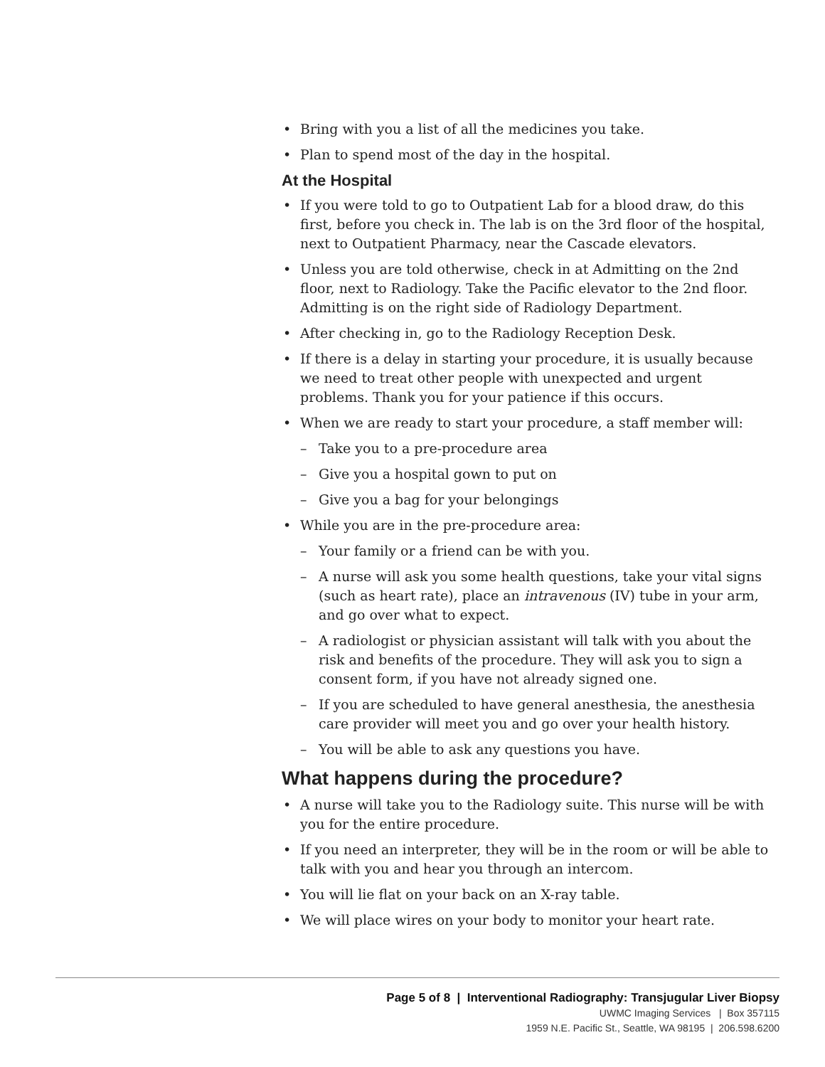• Bring with you a list of all the medicines you take.
• Plan to spend most of the day in the hospital.
At the Hospital
• If you were told to go to Outpatient Lab for a blood draw, do this first, before you check in. The lab is on the 3rd floor of the hospital, next to Outpatient Pharmacy, near the Cascade elevators.
• Unless you are told otherwise, check in at Admitting on the 2nd floor, next to Radiology. Take the Pacific elevator to the 2nd floor. Admitting is on the right side of Radiology Department.
• After checking in, go to the Radiology Reception Desk.
• If there is a delay in starting your procedure, it is usually because we need to treat other people with unexpected and urgent problems. Thank you for your patience if this occurs.
• When we are ready to start your procedure, a staff member will:
– Take you to a pre-procedure area
– Give you a hospital gown to put on
– Give you a bag for your belongings
• While you are in the pre-procedure area:
– Your family or a friend can be with you.
– A nurse will ask you some health questions, take your vital signs (such as heart rate), place an intravenous (IV) tube in your arm, and go over what to expect.
– A radiologist or physician assistant will talk with you about the risk and benefits of the procedure. They will ask you to sign a consent form, if you have not already signed one.
– If you are scheduled to have general anesthesia, the anesthesia care provider will meet you and go over your health history.
– You will be able to ask any questions you have.
What happens during the procedure?
• A nurse will take you to the Radiology suite. This nurse will be with you for the entire procedure.
• If you need an interpreter, they will be in the room or will be able to talk with you and hear you through an intercom.
• You will lie flat on your back on an X-ray table.
• We will place wires on your body to monitor your heart rate.
Page 5 of 8 | Interventional Radiography: Transjugular Liver Biopsy
UWMC Imaging Services | Box 357115
1959 N.E. Pacific St., Seattle, WA 98195 | 206.598.6200